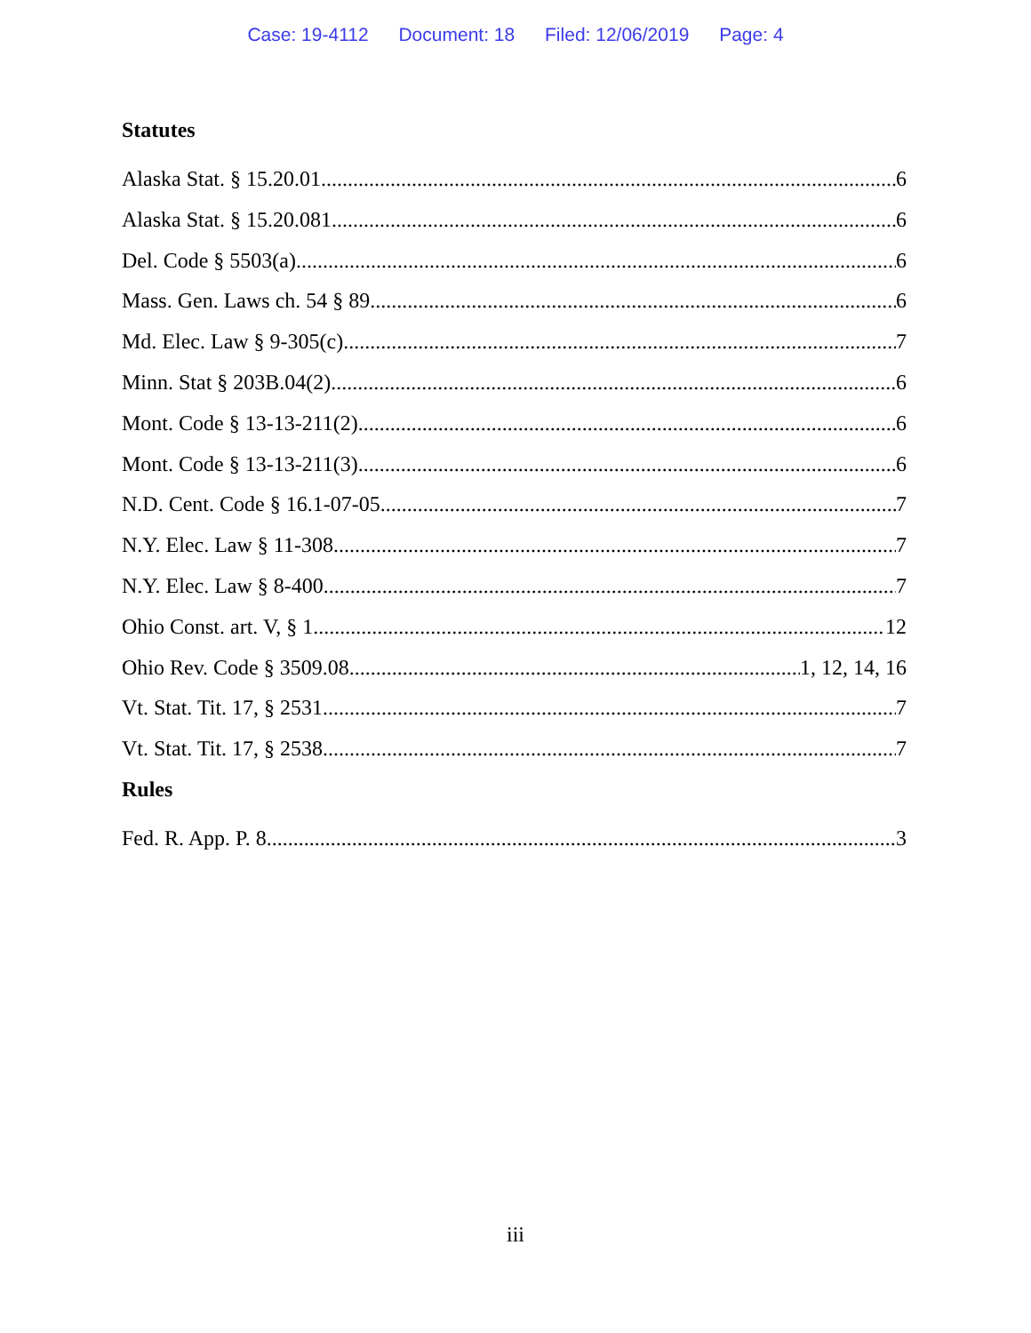Case: 19-4112 Document: 18 Filed: 12/06/2019 Page: 4
Statutes
Alaska Stat. § 15.20.01 6
Alaska Stat. § 15.20.081 6
Del. Code § 5503(a) 6
Mass. Gen. Laws ch. 54 § 89 6
Md. Elec. Law § 9-305(c) 7
Minn. Stat § 203B.04(2) 6
Mont. Code § 13-13-211(2) 6
Mont. Code § 13-13-211(3) 6
N.D. Cent. Code § 16.1-07-05 7
N.Y. Elec. Law § 11-308 7
N.Y. Elec. Law § 8-400 7
Ohio Const. art. V, § 1 12
Ohio Rev. Code § 3509.08 1, 12, 14, 16
Vt. Stat. Tit. 17, § 2531 7
Vt. Stat. Tit. 17, § 2538 7
Rules
Fed. R. App. P. 8 3
iii